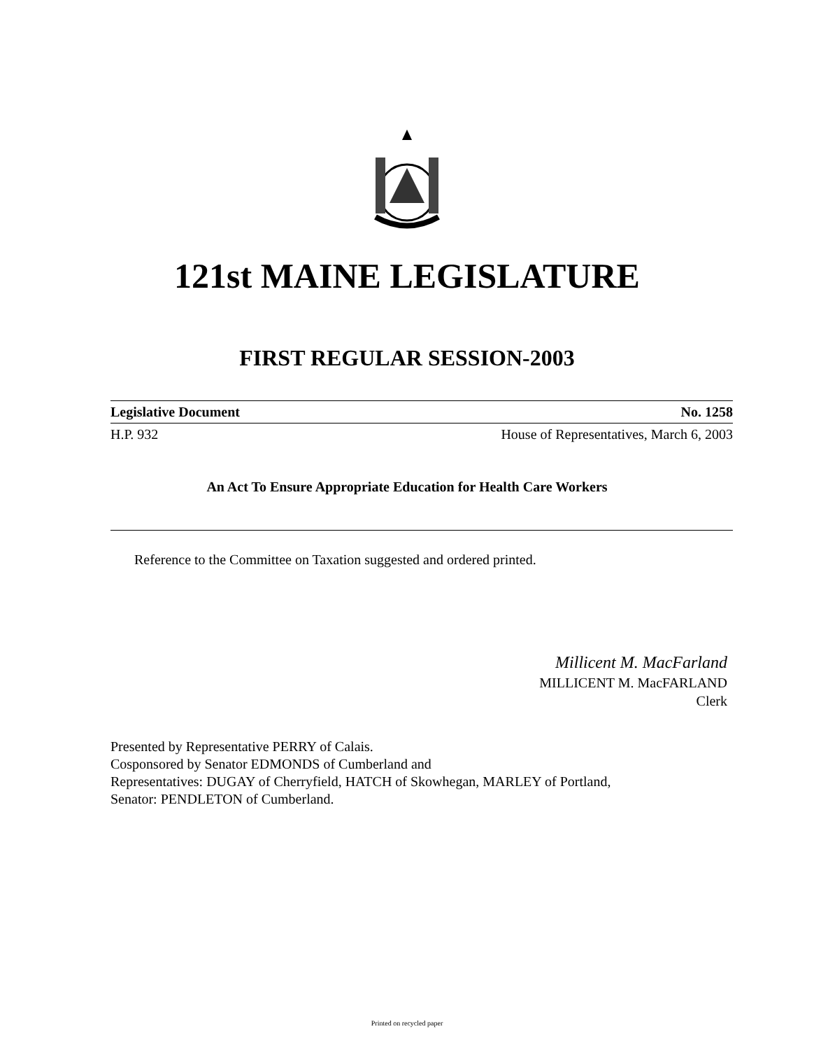121st MAINE LEGISLATURE
FIRST REGULAR SESSION-2003
Legislative Document No. 1258
H.P. 932 House of Representatives, March 6, 2003
An Act To Ensure Appropriate Education for Health Care Workers
Reference to the Committee on Taxation suggested and ordered printed.
Millicent M. MacFarland
MILLICENT M. MacFARLAND
Clerk
Presented by Representative PERRY of Calais.
Cosponsored by Senator EDMONDS of Cumberland and
Representatives: DUGAY of Cherryfield, HATCH of Skowhegan, MARLEY of Portland,
Senator: PENDLETON of Cumberland.
Printed on recycled paper